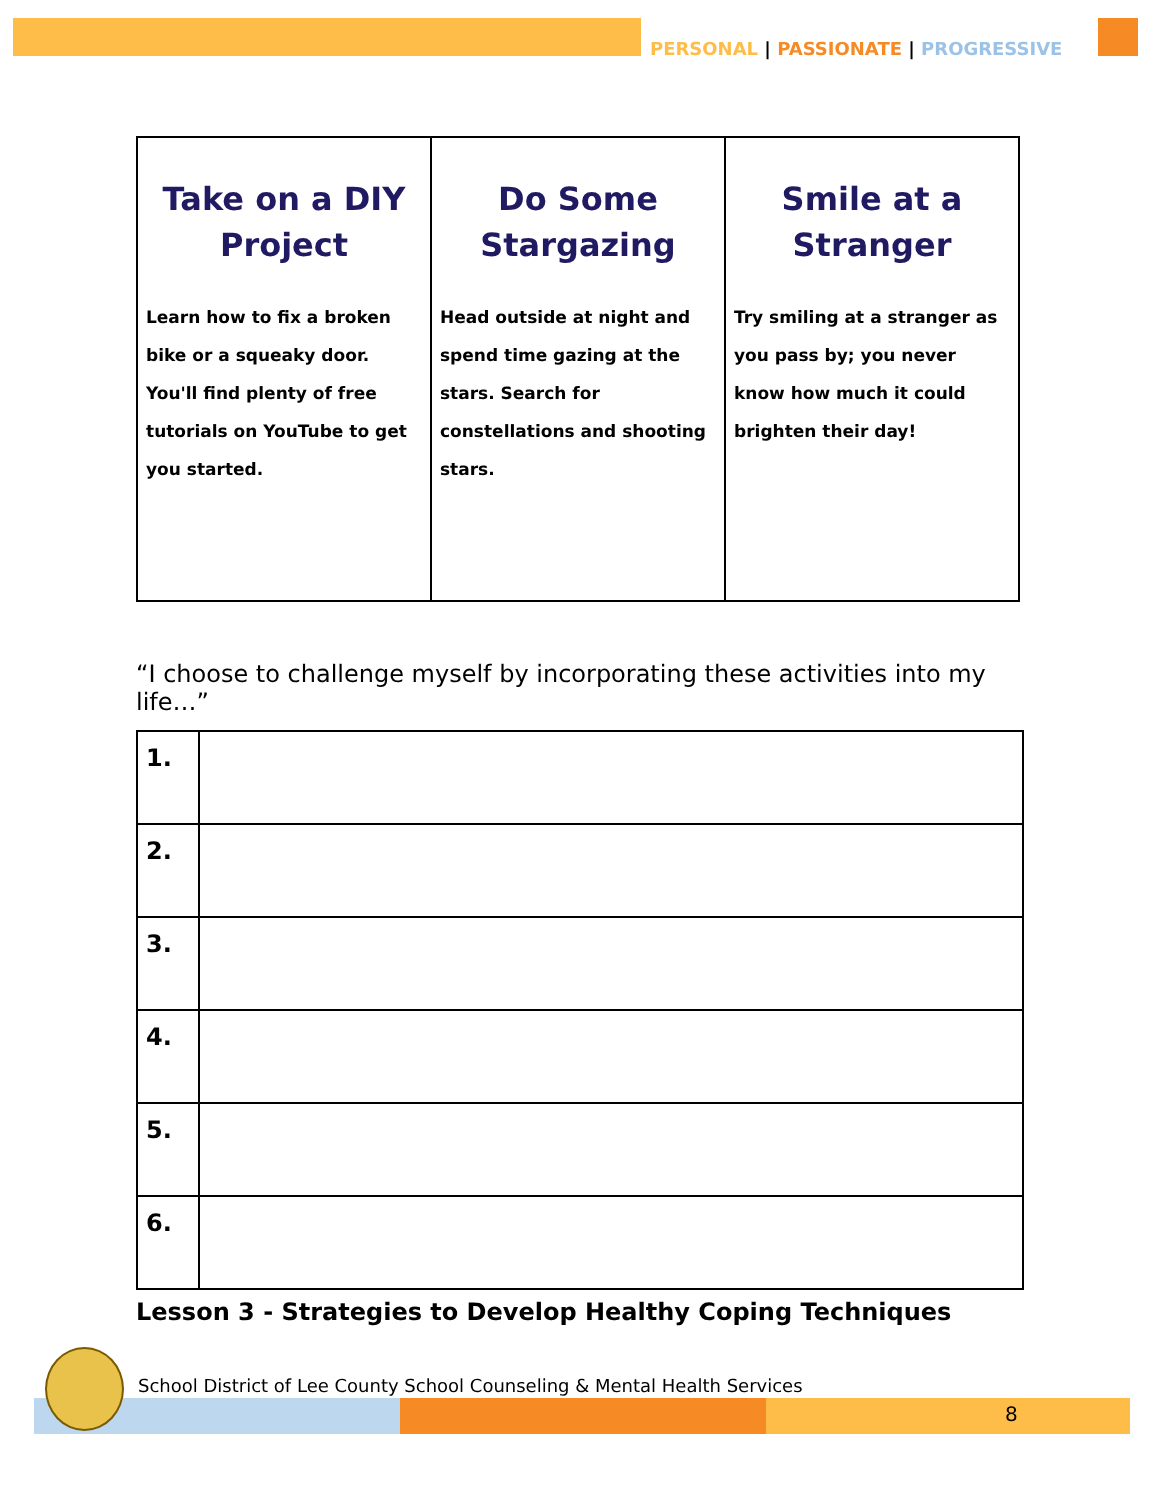PERSONAL | PASSIONATE | PROGRESSIVE
| Take on a DIY Project Learn how to fix a broken bike or a squeaky door. You'll find plenty of free tutorials on YouTube to get you started. | Do Some Stargazing Head outside at night and spend time gazing at the stars. Search for constellations and shooting stars. | Smile at a Stranger Try smiling at a stranger as you pass by; you never know how much it could brighten their day! |
“I choose to challenge myself by incorporating these activities into my life…”
| 1. | |
| 2. | |
| 3. | |
| 4. | |
| 5. | |
| 6. | |
Lesson 3 - Strategies to Develop Healthy Coping Techniques
School District of Lee County School Counseling & Mental Health Services
8